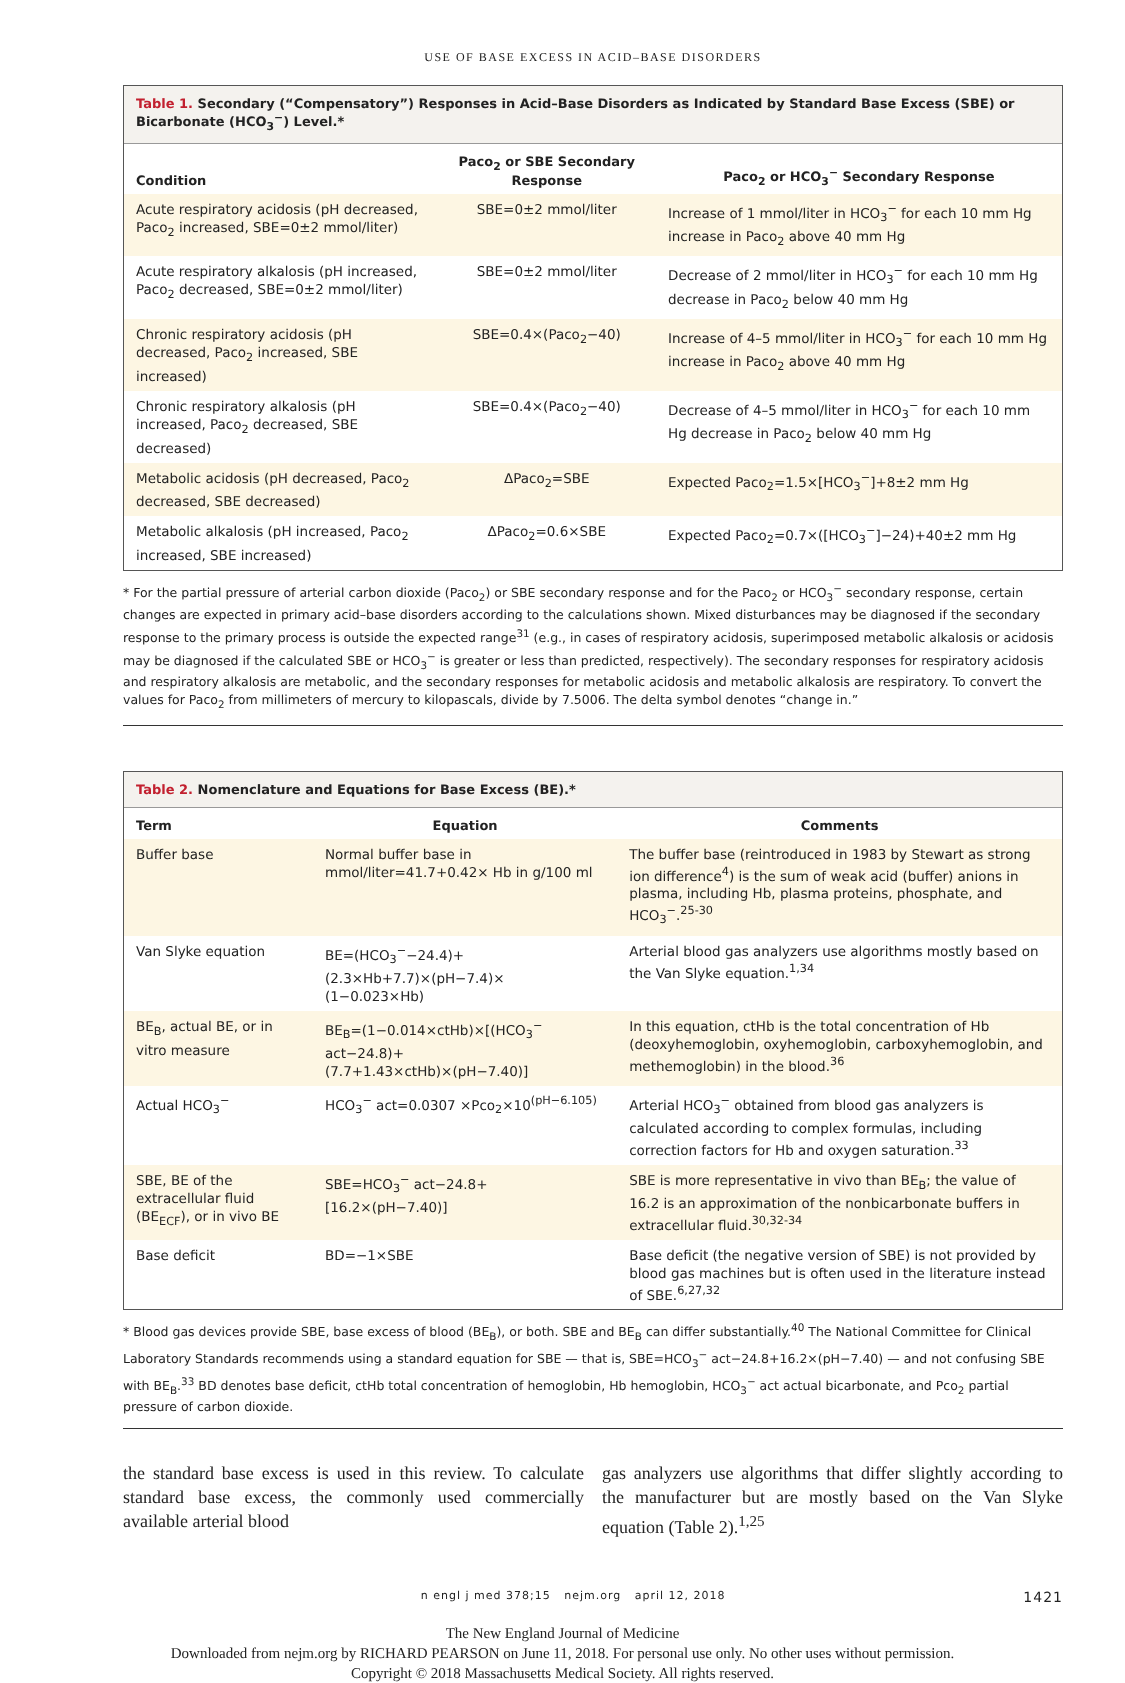USE OF BASE EXCESS IN ACID–BASE DISORDERS
Table 1. Secondary (“Compensatory”) Responses in Acid–Base Disorders as Indicated by Standard Base Excess (SBE) or Bicarbonate (HCO<sub>3</sub><sup>−</sup>) Level.*
| Condition | Paco<sub>2</sub> or SBE Secondary Response | Paco<sub>2</sub> or HCO<sub>3</sub><sup>−</sup> Secondary Response |
| --- | --- | --- |
| Acute respiratory acidosis (pH decreased, Paco<sub>2</sub> increased, SBE=0±2 mmol/liter) | SBE=0±2 mmol/liter | Increase of 1 mmol/liter in HCO<sub>3</sub><sup>−</sup> for each 10 mm Hg increase in Paco<sub>2</sub> above 40 mm Hg |
| Acute respiratory alkalosis (pH increased, Paco<sub>2</sub> decreased, SBE=0±2 mmol/liter) | SBE=0±2 mmol/liter | Decrease of 2 mmol/liter in HCO<sub>3</sub><sup>−</sup> for each 10 mm Hg decrease in Paco<sub>2</sub> below 40 mm Hg |
| Chronic respiratory acidosis (pH decreased, Paco<sub>2</sub> increased, SBE increased) | SBE=0.4×(Paco<sub>2</sub>−40) | Increase of 4–5 mmol/liter in HCO<sub>3</sub><sup>−</sup> for each 10 mm Hg increase in Paco<sub>2</sub> above 40 mm Hg |
| Chronic respiratory alkalosis (pH increased, Paco<sub>2</sub> decreased, SBE decreased) | SBE=0.4×(Paco<sub>2</sub>−40) | Decrease of 4–5 mmol/liter in HCO<sub>3</sub><sup>−</sup> for each 10 mm Hg decrease in Paco<sub>2</sub> below 40 mm Hg |
| Metabolic acidosis (pH decreased, Paco<sub>2</sub> decreased, SBE decreased) | ΔPaco<sub>2</sub>=SBE | Expected Paco<sub>2</sub>=1.5×[HCO<sub>3</sub><sup>−</sup>]+8±2 mm Hg |
| Metabolic alkalosis (pH increased, Paco<sub>2</sub> increased, SBE increased) | ΔPaco<sub>2</sub>=0.6×SBE | Expected Paco<sub>2</sub>=0.7×([HCO<sub>3</sub><sup>−</sup>]−24)+40±2 mm Hg |
* For the partial pressure of arterial carbon dioxide (Paco<sub>2</sub>) or SBE secondary response and for the Paco<sub>2</sub> or HCO<sub>3</sub><sup>−</sup> secondary response, certain changes are expected in primary acid–base disorders according to the calculations shown. Mixed disturbances may be diagnosed if the secondary response to the primary process is outside the expected range<sup>31</sup> (e.g., in cases of respiratory acidosis, superimposed metabolic alkalosis or acidosis may be diagnosed if the calculated SBE or HCO<sub>3</sub><sup>−</sup> is greater or less than predicted, respectively). The secondary responses for respiratory acidosis and respiratory alkalosis are metabolic, and the secondary responses for metabolic acidosis and metabolic alkalosis are respiratory. To convert the values for Paco<sub>2</sub> from millimeters of mercury to kilopascals, divide by 7.5006. The delta symbol denotes “change in.”
Table 2. Nomenclature and Equations for Base Excess (BE).*
| Term | Equation | Comments |
| --- | --- | --- |
| Buffer base | Normal buffer base in mmol/liter=41.7+0.42× Hb in g/100 ml | The buffer base (reintroduced in 1983 by Stewart as strong ion difference<sup>4</sup>) is the sum of weak acid (buffer) anions in plasma, including Hb, plasma proteins, phosphate, and HCO<sub>3</sub><sup>−</sup>.<sup>25-30</sup> |
| Van Slyke equation | BE=(HCO<sub>3</sub><sup>−</sup>−24.4)+(2.3×Hb+7.7)×(pH−7.4)× (1−0.023×Hb) | Arterial blood gas analyzers use algorithms mostly based on the Van Slyke equation.<sup>1,34</sup> |
| BE<sub>B</sub>, actual BE, or in vitro measure | BE<sub>B</sub>=(1−0.014×ctHb)×[(HCO<sub>3</sub><sup>−</sup> act−24.8)+ (7.7+1.43×ctHb)×(pH−7.40)] | In this equation, ctHb is the total concentration of Hb (deoxyhemoglobin, oxyhemoglobin, carboxyhemoglobin, and methemoglobin) in the blood.<sup>36</sup> |
| Actual HCO<sub>3</sub><sup>−</sup> | HCO<sub>3</sub><sup>−</sup> act=0.0307 ×Pco<sub>2</sub>×10<sup>(pH−6.105)</sup> | Arterial HCO<sub>3</sub><sup>−</sup> obtained from blood gas analyzers is calculated according to complex formulas, including correction factors for Hb and oxygen saturation.<sup>33</sup> |
| SBE, BE of the extracellular fluid (BE<sub>ECF</sub>), or in vivo BE | SBE=HCO<sub>3</sub><sup>−</sup> act−24.8+[16.2×(pH−7.40)] | SBE is more representative in vivo than BE<sub>B</sub>; the value of 16.2 is an approximation of the nonbicarbonate buffers in extracellular fluid.<sup>30,32-34</sup> |
| Base deficit | BD=−1×SBE | Base deficit (the negative version of SBE) is not provided by blood gas machines but is often used in the literature instead of SBE.<sup>6,27,32</sup> |
* Blood gas devices provide SBE, base excess of blood (BE<sub>B</sub>), or both. SBE and BE<sub>B</sub> can differ substantially.<sup>40</sup> The National Committee for Clinical Laboratory Standards recommends using a standard equation for SBE — that is, SBE=HCO<sub>3</sub><sup>−</sup> act−24.8+16.2×(pH−7.40) — and not confusing SBE with BE<sub>B</sub>.<sup>33</sup> BD denotes base deficit, ctHb total concentration of hemoglobin, Hb hemoglobin, HCO<sub>3</sub><sup>−</sup> act actual bicarbonate, and Pco<sub>2</sub> partial pressure of carbon dioxide.
the standard base excess is used in this review. To calculate standard base excess, the commonly used commercially available arterial blood
gas analyzers use algorithms that differ slightly according to the manufacturer but are mostly based on the Van Slyke equation (Table 2).<sup>1,25</sup>
n engl j med 378;15 nejm.org april 12, 2018 1421
The New England Journal of Medicine
Downloaded from nejm.org by RICHARD PEARSON on June 11, 2018. For personal use only. No other uses without permission.
Copyright © 2018 Massachusetts Medical Society. All rights reserved.